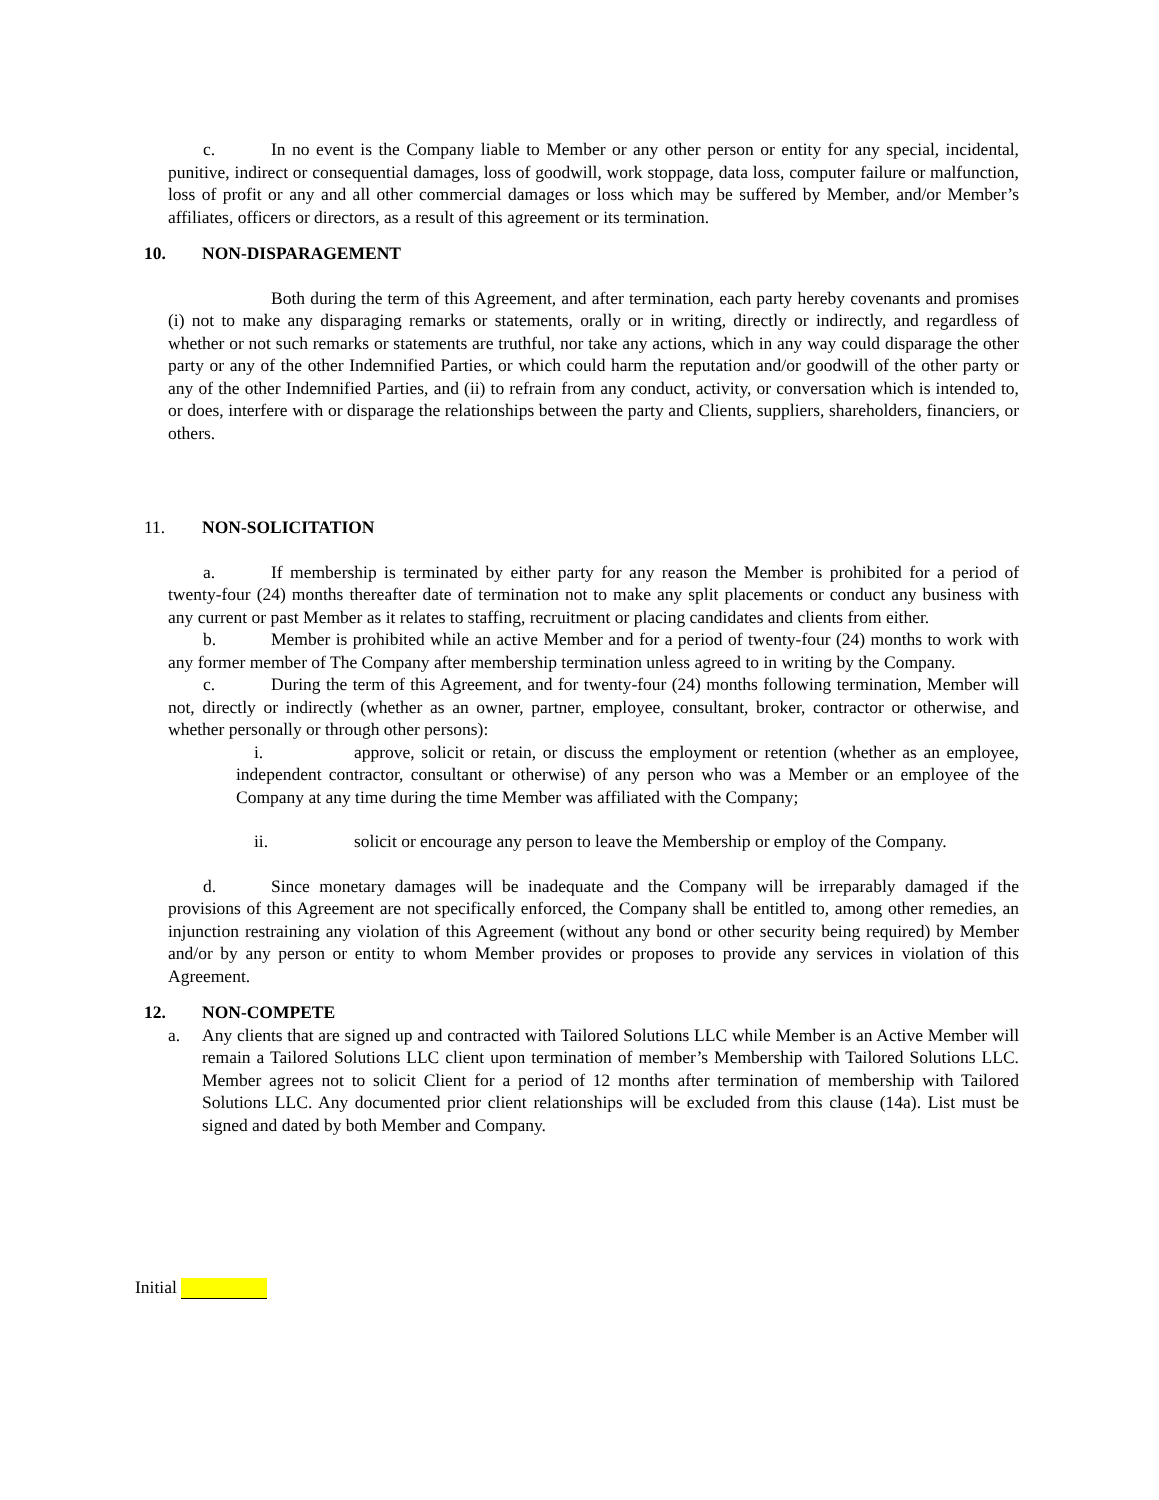c. In no event is the Company liable to Member or any other person or entity for any special, incidental, punitive, indirect or consequential damages, loss of goodwill, work stoppage, data loss, computer failure or malfunction, loss of profit or any and all other commercial damages or loss which may be suffered by Member, and/or Member’s affiliates, officers or directors, as a result of this agreement or its termination.
10. NON-DISPARAGEMENT
Both during the term of this Agreement, and after termination, each party hereby covenants and promises (i) not to make any disparaging remarks or statements, orally or in writing, directly or indirectly, and regardless of whether or not such remarks or statements are truthful, nor take any actions, which in any way could disparage the other party or any of the other Indemnified Parties, or which could harm the reputation and/or goodwill of the other party or any of the other Indemnified Parties, and (ii) to refrain from any conduct, activity, or conversation which is intended to, or does, interfere with or disparage the relationships between the party and Clients, suppliers, shareholders, financiers, or others.
11. NON-SOLICITATION
a. If membership is terminated by either party for any reason the Member is prohibited for a period of twenty-four (24) months thereafter date of termination not to make any split placements or conduct any business with any current or past Member as it relates to staffing, recruitment or placing candidates and clients from either.
b. Member is prohibited while an active Member and for a period of twenty-four (24) months to work with any former member of The Company after membership termination unless agreed to in writing by the Company.
c. During the term of this Agreement, and for twenty-four (24) months following termination, Member will not, directly or indirectly (whether as an owner, partner, employee, consultant, broker, contractor or otherwise, and whether personally or through other persons):
i. approve, solicit or retain, or discuss the employment or retention (whether as an employee, independent contractor, consultant or otherwise) of any person who was a Member or an employee of the Company at any time during the time Member was affiliated with the Company;
ii. solicit or encourage any person to leave the Membership or employ of the Company.
d. Since monetary damages will be inadequate and the Company will be irreparably damaged if the provisions of this Agreement are not specifically enforced, the Company shall be entitled to, among other remedies, an injunction restraining any violation of this Agreement (without any bond or other security being required) by Member and/or by any person or entity to whom Member provides or proposes to provide any services in violation of this Agreement.
12. NON-COMPETE
a. Any clients that are signed up and contracted with Tailored Solutions LLC while Member is an Active Member will remain a Tailored Solutions LLC client upon termination of member’s Membership with Tailored Solutions LLC. Member agrees not to solicit Client for a period of 12 months after termination of membership with Tailored Solutions LLC. Any documented prior client relationships will be excluded from this clause (14a). List must be signed and dated by both Member and Company.
Initial